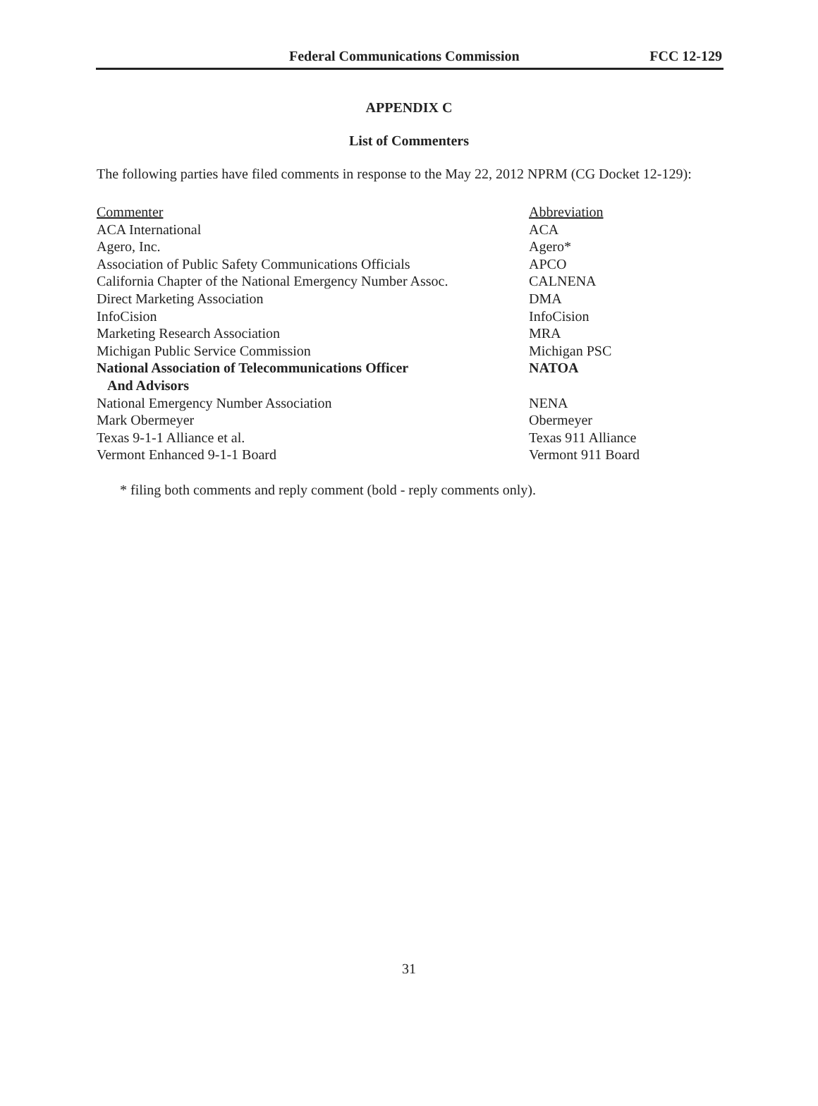Federal Communications Commission FCC 12-129
APPENDIX C
List of Commenters
The following parties have filed comments in response to the May 22, 2012 NPRM (CG Docket 12-129):
| Commenter | Abbreviation |
| ACA International | ACA |
| Agero, Inc. | Agero* |
| Association of Public Safety Communications Officials | APCO |
| California Chapter of the National Emergency Number Assoc. | CALNENA |
| Direct Marketing Association | DMA |
| InfoCision | InfoCision |
| Marketing Research Association | MRA |
| Michigan Public Service Commission | Michigan PSC |
| National Association of Telecommunications Officer And Advisors | NATOA |
| National Emergency Number Association | NENA |
| Mark Obermeyer | Obermeyer |
| Texas 9-1-1 Alliance et al. | Texas 911 Alliance |
| Vermont Enhanced 9-1-1 Board | Vermont 911 Board |
* filing both comments and reply comment (bold - reply comments only).
31